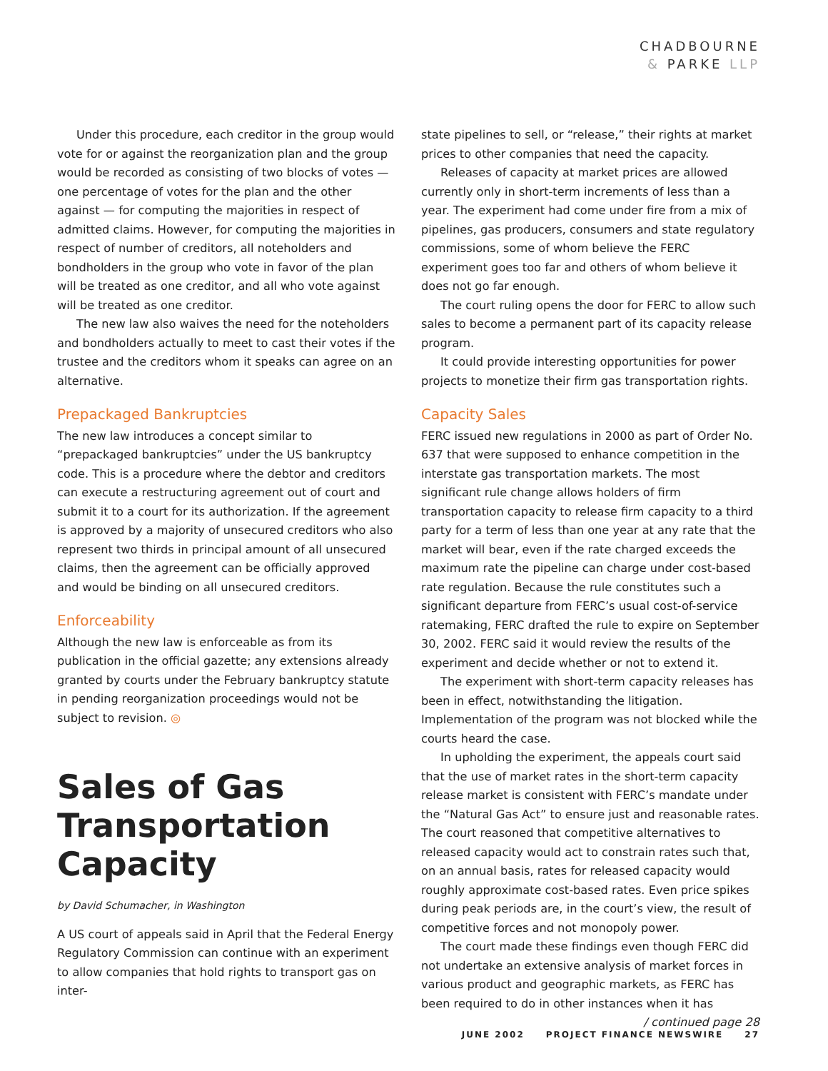CHADBOURNE
& PARKE LLP
Under this procedure, each creditor in the group would vote for or against the reorganization plan and the group would be recorded as consisting of two blocks of votes — one percentage of votes for the plan and the other against — for computing the majorities in respect of admitted claims. However, for computing the majorities in respect of number of creditors, all noteholders and bondholders in the group who vote in favor of the plan will be treated as one creditor, and all who vote against will be treated as one creditor.
The new law also waives the need for the noteholders and bondholders actually to meet to cast their votes if the trustee and the creditors whom it speaks can agree on an alternative.
Prepackaged Bankruptcies
The new law introduces a concept similar to “prepackaged bankruptcies” under the US bankruptcy code. This is a procedure where the debtor and creditors can execute a restructuring agreement out of court and submit it to a court for its authorization. If the agreement is approved by a majority of unsecured creditors who also represent two thirds in principal amount of all unsecured claims, then the agreement can be officially approved and would be binding on all unsecured creditors.
Enforceability
Although the new law is enforceable as from its publication in the official gazette; any extensions already granted by courts under the February bankruptcy statute in pending reorganization proceedings would not be subject to revision. ◎
Sales of Gas Transportation Capacity
by David Schumacher, in Washington
A US court of appeals said in April that the Federal Energy Regulatory Commission can continue with an experiment to allow companies that hold rights to transport gas on inter-
state pipelines to sell, or “release,” their rights at market prices to other companies that need the capacity.
Releases of capacity at market prices are allowed currently only in short-term increments of less than a year. The experiment had come under fire from a mix of pipelines, gas producers, consumers and state regulatory commissions, some of whom believe the FERC experiment goes too far and others of whom believe it does not go far enough.
The court ruling opens the door for FERC to allow such sales to become a permanent part of its capacity release program.
It could provide interesting opportunities for power projects to monetize their firm gas transportation rights.
Capacity Sales
FERC issued new regulations in 2000 as part of Order No. 637 that were supposed to enhance competition in the interstate gas transportation markets. The most significant rule change allows holders of firm transportation capacity to release firm capacity to a third party for a term of less than one year at any rate that the market will bear, even if the rate charged exceeds the maximum rate the pipeline can charge under cost-based rate regulation. Because the rule constitutes such a significant departure from FERC’s usual cost-of-service ratemaking, FERC drafted the rule to expire on September 30, 2002. FERC said it would review the results of the experiment and decide whether or not to extend it.
The experiment with short-term capacity releases has been in effect, notwithstanding the litigation. Implementation of the program was not blocked while the courts heard the case.
In upholding the experiment, the appeals court said that the use of market rates in the short-term capacity release market is consistent with FERC’s mandate under the “Natural Gas Act” to ensure just and reasonable rates. The court reasoned that competitive alternatives to released capacity would act to constrain rates such that, on an annual basis, rates for released capacity would roughly approximate cost-based rates. Even price spikes during peak periods are, in the court’s view, the result of competitive forces and not monopoly power.
The court made these findings even though FERC did not undertake an extensive analysis of market forces in various product and geographic markets, as FERC has been required to do in other instances when it has / continued page 28
JUNE 2002 PROJECT FINANCE NEWSWIRE 27